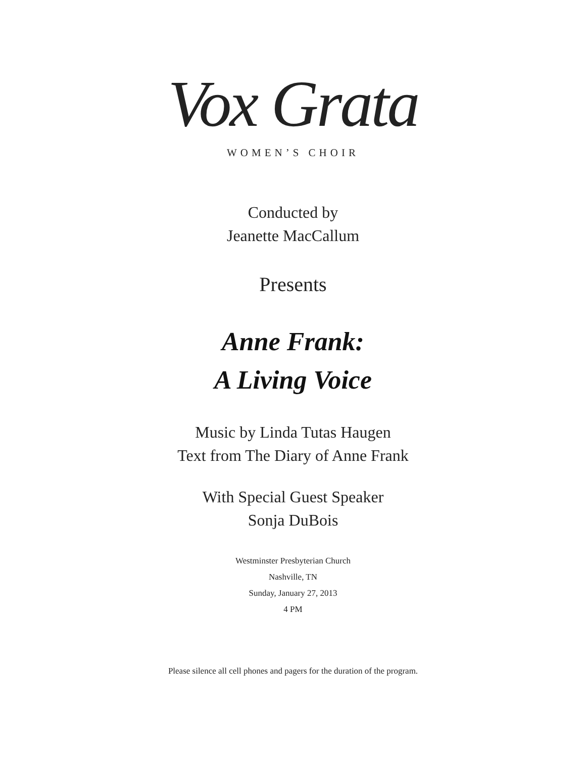Vox Grata
WOMEN’S CHOIR
Conducted by
Jeanette MacCallum
Presents
Anne Frank:
A Living Voice
Music by Linda Tutas Haugen
Text from The Diary of Anne Frank
With Special Guest Speaker
Sonja DuBois
Westminster Presbyterian Church
Nashville, TN
Sunday, January 27, 2013
4 PM
Please silence all cell phones and pagers for the duration of the program.